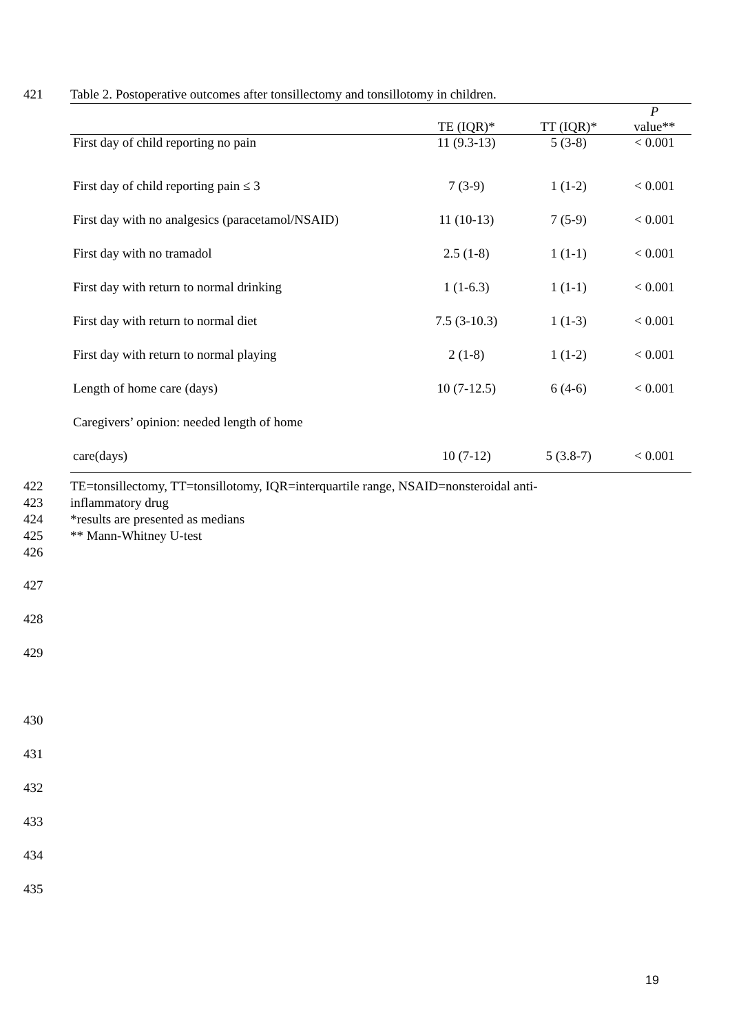421 Table 2. Postoperative outcomes after tonsillectomy and tonsillotomy in children.
| | TE (IQR)* | TT (IQR)* | P value** |
| --- | --- | --- | --- |
| First day of child reporting no pain | 11 (9.3-13) | 5 (3-8) | < 0.001 |
| First day of child reporting pain ≤ 3 | 7 (3-9) | 1 (1-2) | < 0.001 |
| First day with no analgesics (paracetamol/NSAID) | 11 (10-13) | 7 (5-9) | < 0.001 |
| First day with no tramadol | 2.5 (1-8) | 1 (1-1) | < 0.001 |
| First day with return to normal drinking | 1 (1-6.3) | 1 (1-1) | < 0.001 |
| First day with return to normal diet | 7.5 (3-10.3) | 1 (1-3) | < 0.001 |
| First day with return to normal playing | 2 (1-8) | 1 (1-2) | < 0.001 |
| Length of home care (days) | 10 (7-12.5) | 6 (4-6) | < 0.001 |
| Caregivers’ opinion: needed length of home | | | |
| care(days) | 10 (7-12) | 5 (3.8-7) | < 0.001 |
422 TE=tonsillectomy, TT=tonsillotomy, IQR=interquartile range, NSAID=nonsteroidal anti-
423 inflammatory drug
424 *results are presented as medians
425 ** Mann-Whitney U-test
426
427
428
429
430
431
432
433
434
435
19